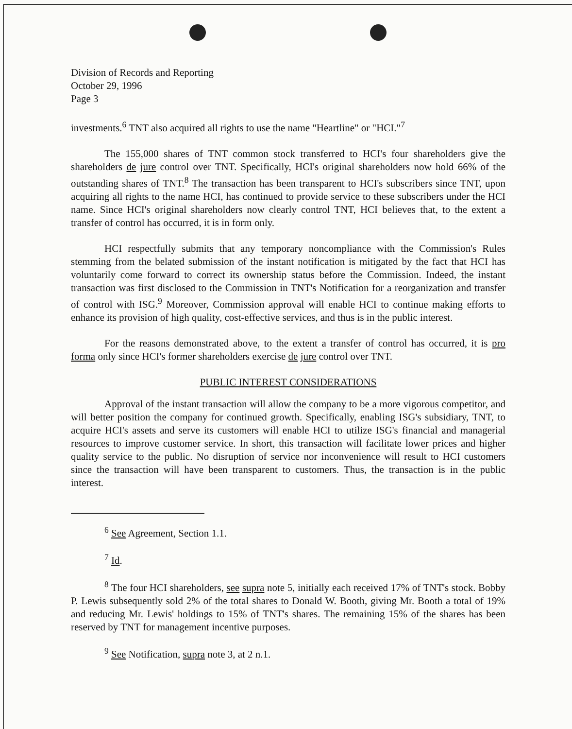Division of Records and Reporting
October 29, 1996
Page 3
investments.<sup>6</sup> TNT also acquired all rights to use the name "Heartline" or "HCI."<sup>7</sup>
The 155,000 shares of TNT common stock transferred to HCI's four shareholders give the shareholders de jure control over TNT. Specifically, HCI's original shareholders now hold 66% of the outstanding shares of TNT.<sup>8</sup> The transaction has been transparent to HCI's subscribers since TNT, upon acquiring all rights to the name HCI, has continued to provide service to these subscribers under the HCI name. Since HCI's original shareholders now clearly control TNT, HCI believes that, to the extent a transfer of control has occurred, it is in form only.
HCI respectfully submits that any temporary noncompliance with the Commission's Rules stemming from the belated submission of the instant notification is mitigated by the fact that HCI has voluntarily come forward to correct its ownership status before the Commission. Indeed, the instant transaction was first disclosed to the Commission in TNT's Notification for a reorganization and transfer of control with ISG.<sup>9</sup> Moreover, Commission approval will enable HCI to continue making efforts to enhance its provision of high quality, cost-effective services, and thus is in the public interest.
For the reasons demonstrated above, to the extent a transfer of control has occurred, it is pro forma only since HCI's former shareholders exercise de jure control over TNT.
PUBLIC INTEREST CONSIDERATIONS
Approval of the instant transaction will allow the company to be a more vigorous competitor, and will better position the company for continued growth. Specifically, enabling ISG's subsidiary, TNT, to acquire HCI's assets and serve its customers will enable HCI to utilize ISG's financial and managerial resources to improve customer service. In short, this transaction will facilitate lower prices and higher quality service to the public. No disruption of service nor inconvenience will result to HCI customers since the transaction will have been transparent to customers. Thus, the transaction is in the public interest.
<sup>6</sup> See Agreement, Section 1.1.
<sup>7</sup> Id.
<sup>8</sup> The four HCI shareholders, see supra note 5, initially each received 17% of TNT's stock. Bobby P. Lewis subsequently sold 2% of the total shares to Donald W. Booth, giving Mr. Booth a total of 19% and reducing Mr. Lewis' holdings to 15% of TNT's shares. The remaining 15% of the shares has been reserved by TNT for management incentive purposes.
<sup>9</sup> See Notification, supra note 3, at 2 n.1.